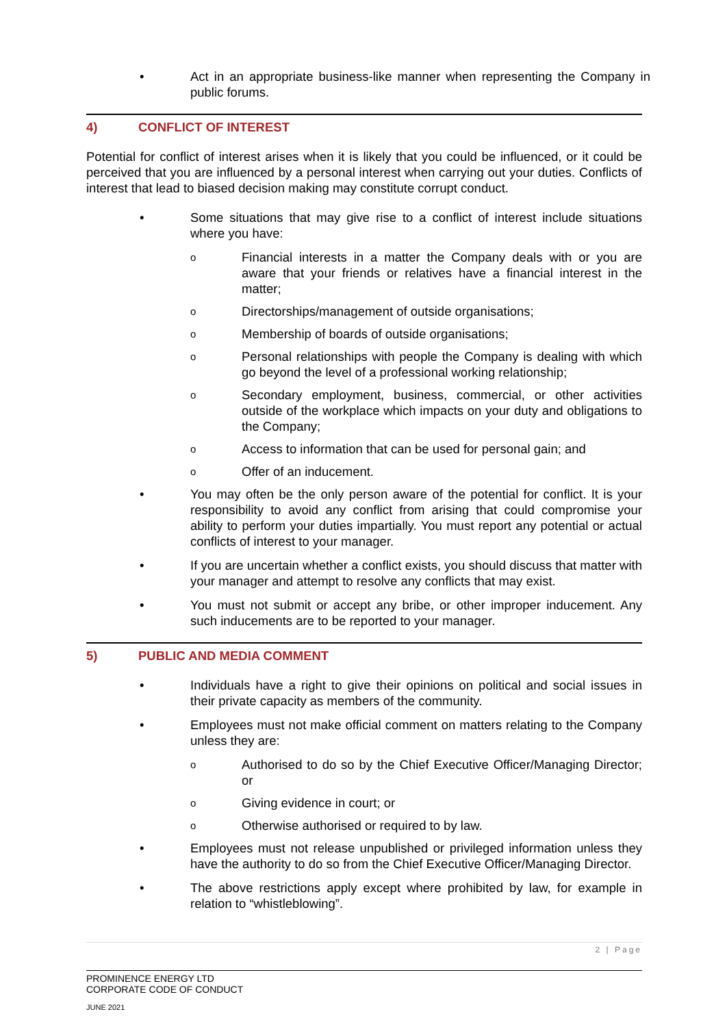• Act in an appropriate business-like manner when representing the Company in public forums.
4) CONFLICT OF INTEREST
Potential for conflict of interest arises when it is likely that you could be influenced, or it could be perceived that you are influenced by a personal interest when carrying out your duties. Conflicts of interest that lead to biased decision making may constitute corrupt conduct.
• Some situations that may give rise to a conflict of interest include situations where you have:
o Financial interests in a matter the Company deals with or you are aware that your friends or relatives have a financial interest in the matter;
o Directorships/management of outside organisations;
o Membership of boards of outside organisations;
o Personal relationships with people the Company is dealing with which go beyond the level of a professional working relationship;
o Secondary employment, business, commercial, or other activities outside of the workplace which impacts on your duty and obligations to the Company;
o Access to information that can be used for personal gain; and
o Offer of an inducement.
• You may often be the only person aware of the potential for conflict. It is your responsibility to avoid any conflict from arising that could compromise your ability to perform your duties impartially. You must report any potential or actual conflicts of interest to your manager.
• If you are uncertain whether a conflict exists, you should discuss that matter with your manager and attempt to resolve any conflicts that may exist.
• You must not submit or accept any bribe, or other improper inducement. Any such inducements are to be reported to your manager.
5) PUBLIC AND MEDIA COMMENT
• Individuals have a right to give their opinions on political and social issues in their private capacity as members of the community.
• Employees must not make official comment on matters relating to the Company unless they are:
o Authorised to do so by the Chief Executive Officer/Managing Director; or
o Giving evidence in court; or
o Otherwise authorised or required to by law.
• Employees must not release unpublished or privileged information unless they have the authority to do so from the Chief Executive Officer/Managing Director.
• The above restrictions apply except where prohibited by law, for example in relation to “whistleblowing”.
2 | Page
PROMINENCE ENERGY LTD
CORPORATE CODE OF CONDUCT
JUNE 2021